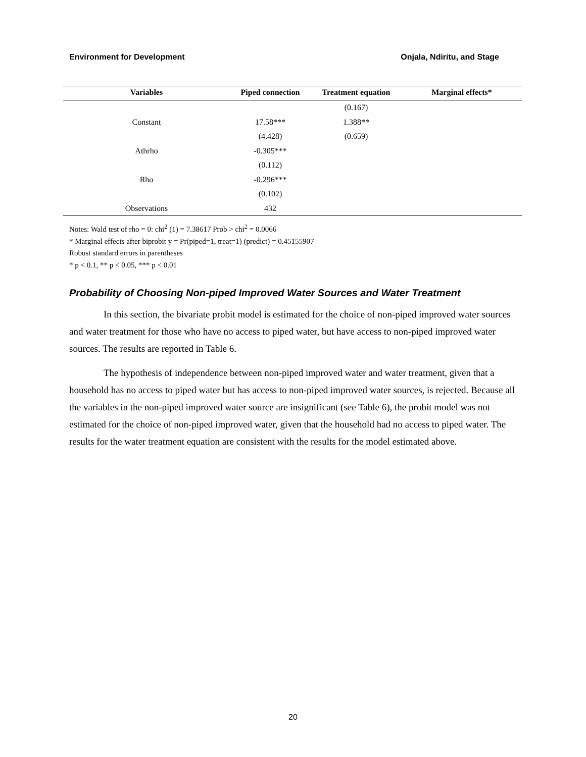Environment for Development Onjala, Ndiritu, and Stage
| Variables | Piped connection | Treatment equation | Marginal effects* |
| --- | --- | --- | --- |
| | | (0.167) | |
| Constant | 17.58*** | 1.388** | |
| | (4.428) | (0.659) | |
| Athrho | -0.305*** | | |
| | (0.112) | | |
| Rho | -0.296*** | | |
| | (0.102) | | |
| Observations | 432 | | |
Notes: Wald test of rho = 0: chi<sup>2</sup> (1) = 7.38617 Prob > chi<sup>2</sup> = 0.0066
* Marginal effects after biprobit y = Pr(piped=1, treat=1) (predict) = 0.45155907
Robust standard errors in parentheses
* p < 0.1, ** p < 0.05, *** p < 0.01
Probability of Choosing Non-piped Improved Water Sources and Water Treatment
In this section, the bivariate probit model is estimated for the choice of non-piped improved water sources and water treatment for those who have no access to piped water, but have access to non-piped improved water sources. The results are reported in Table 6.
The hypothesis of independence between non-piped improved water and water treatment, given that a household has no access to piped water but has access to non-piped improved water sources, is rejected. Because all the variables in the non-piped improved water source are insignificant (see Table 6), the probit model was not estimated for the choice of non-piped improved water, given that the household had no access to piped water. The results for the water treatment equation are consistent with the results for the model estimated above.
20